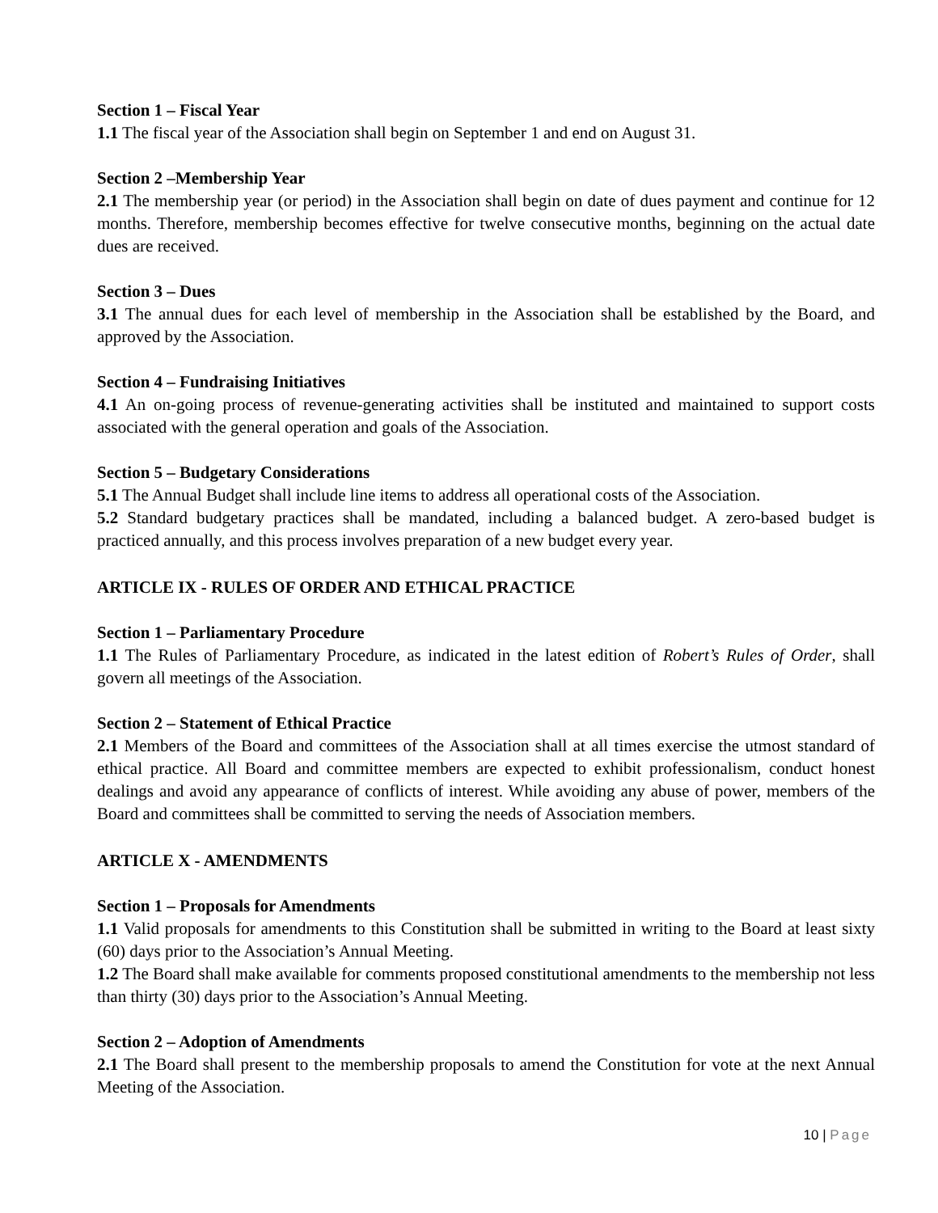Section 1 – Fiscal Year
1.1 The fiscal year of the Association shall begin on September 1 and end on August 31.
Section 2 –Membership Year
2.1 The membership year (or period) in the Association shall begin on date of dues payment and continue for 12 months. Therefore, membership becomes effective for twelve consecutive months, beginning on the actual date dues are received.
Section 3 – Dues
3.1 The annual dues for each level of membership in the Association shall be established by the Board, and approved by the Association.
Section 4 – Fundraising Initiatives
4.1 An on-going process of revenue-generating activities shall be instituted and maintained to support costs associated with the general operation and goals of the Association.
Section 5 – Budgetary Considerations
5.1 The Annual Budget shall include line items to address all operational costs of the Association.
5.2 Standard budgetary practices shall be mandated, including a balanced budget. A zero-based budget is practiced annually, and this process involves preparation of a new budget every year.
ARTICLE IX - RULES OF ORDER AND ETHICAL PRACTICE
Section 1 – Parliamentary Procedure
1.1 The Rules of Parliamentary Procedure, as indicated in the latest edition of Robert’s Rules of Order, shall govern all meetings of the Association.
Section 2 – Statement of Ethical Practice
2.1 Members of the Board and committees of the Association shall at all times exercise the utmost standard of ethical practice. All Board and committee members are expected to exhibit professionalism, conduct honest dealings and avoid any appearance of conflicts of interest. While avoiding any abuse of power, members of the Board and committees shall be committed to serving the needs of Association members.
ARTICLE X - AMENDMENTS
Section 1 – Proposals for Amendments
1.1 Valid proposals for amendments to this Constitution shall be submitted in writing to the Board at least sixty (60) days prior to the Association’s Annual Meeting.
1.2 The Board shall make available for comments proposed constitutional amendments to the membership not less than thirty (30) days prior to the Association’s Annual Meeting.
Section 2 – Adoption of Amendments
2.1 The Board shall present to the membership proposals to amend the Constitution for vote at the next Annual Meeting of the Association.
10 | Page